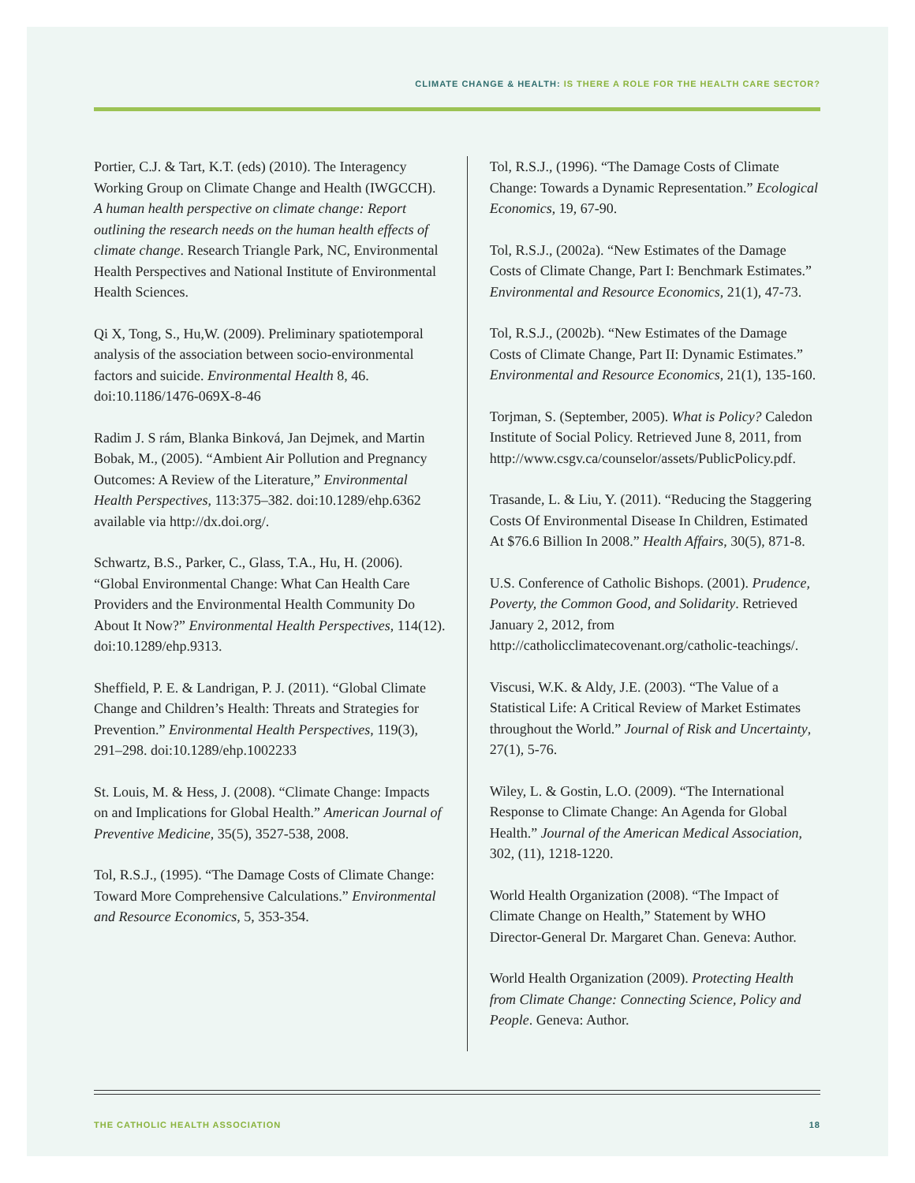CLIMATE CHANGE & HEALTH: IS THERE A ROLE FOR THE HEALTH CARE SECTOR?
Portier, C.J. & Tart, K.T. (eds) (2010). The Interagency Working Group on Climate Change and Health (IWGCCH). A human health perspective on climate change: Report outlining the research needs on the human health effects of climate change. Research Triangle Park, NC, Environmental Health Perspectives and National Institute of Environmental Health Sciences.
Qi X, Tong, S., Hu,W. (2009). Preliminary spatiotemporal analysis of the association between socio-environmental factors and suicide. Environmental Health 8, 46. doi:10.1186/1476-069X-8-46
Radim J. S rám, Blanka Binková, Jan Dejmek, and Martin Bobak, M., (2005). “Ambient Air Pollution and Pregnancy Outcomes: A Review of the Literature,” Environmental Health Perspectives, 113:375–382. doi:10.1289/ehp.6362 available via http://dx.doi.org/.
Schwartz, B.S., Parker, C., Glass, T.A., Hu, H. (2006). “Global Environmental Change: What Can Health Care Providers and the Environmental Health Community Do About It Now?” Environmental Health Perspectives, 114(12). doi:10.1289/ehp.9313.
Sheffield, P. E. & Landrigan, P. J. (2011). “Global Climate Change and Children’s Health: Threats and Strategies for Prevention.” Environmental Health Perspectives, 119(3), 291–298. doi:10.1289/ehp.1002233
St. Louis, M. & Hess, J. (2008). “Climate Change: Impacts on and Implications for Global Health.” American Journal of Preventive Medicine, 35(5), 3527-538, 2008.
Tol, R.S.J., (1995). “The Damage Costs of Climate Change: Toward More Comprehensive Calculations.” Environmental and Resource Economics, 5, 353-354.
Tol, R.S.J., (1996). “The Damage Costs of Climate Change: Towards a Dynamic Representation.” Ecological Economics, 19, 67-90.
Tol, R.S.J., (2002a). “New Estimates of the Damage Costs of Climate Change, Part I: Benchmark Estimates.” Environmental and Resource Economics, 21(1), 47-73.
Tol, R.S.J., (2002b). “New Estimates of the Damage Costs of Climate Change, Part II: Dynamic Estimates.” Environmental and Resource Economics, 21(1), 135-160.
Torjman, S. (September, 2005). What is Policy? Caledon Institute of Social Policy. Retrieved June 8, 2011, from http://www.csgv.ca/counselor/assets/PublicPolicy.pdf.
Trasande, L. & Liu, Y. (2011). “Reducing the Staggering Costs Of Environmental Disease In Children, Estimated At $76.6 Billion In 2008.” Health Affairs, 30(5), 871-8.
U.S. Conference of Catholic Bishops. (2001). Prudence, Poverty, the Common Good, and Solidarity. Retrieved January 2, 2012, from http://catholicclimatecovenant.org/catholic-teachings/.
Viscusi, W.K. & Aldy, J.E. (2003). “The Value of a Statistical Life: A Critical Review of Market Estimates throughout the World.” Journal of Risk and Uncertainty, 27(1), 5-76.
Wiley, L. & Gostin, L.O. (2009). “The International Response to Climate Change: An Agenda for Global Health.” Journal of the American Medical Association, 302, (11), 1218-1220.
World Health Organization (2008). “The Impact of Climate Change on Health,” Statement by WHO Director-General Dr. Margaret Chan. Geneva: Author.
World Health Organization (2009). Protecting Health from Climate Change: Connecting Science, Policy and People. Geneva: Author.
THE CATHOLIC HEALTH ASSOCIATION 18